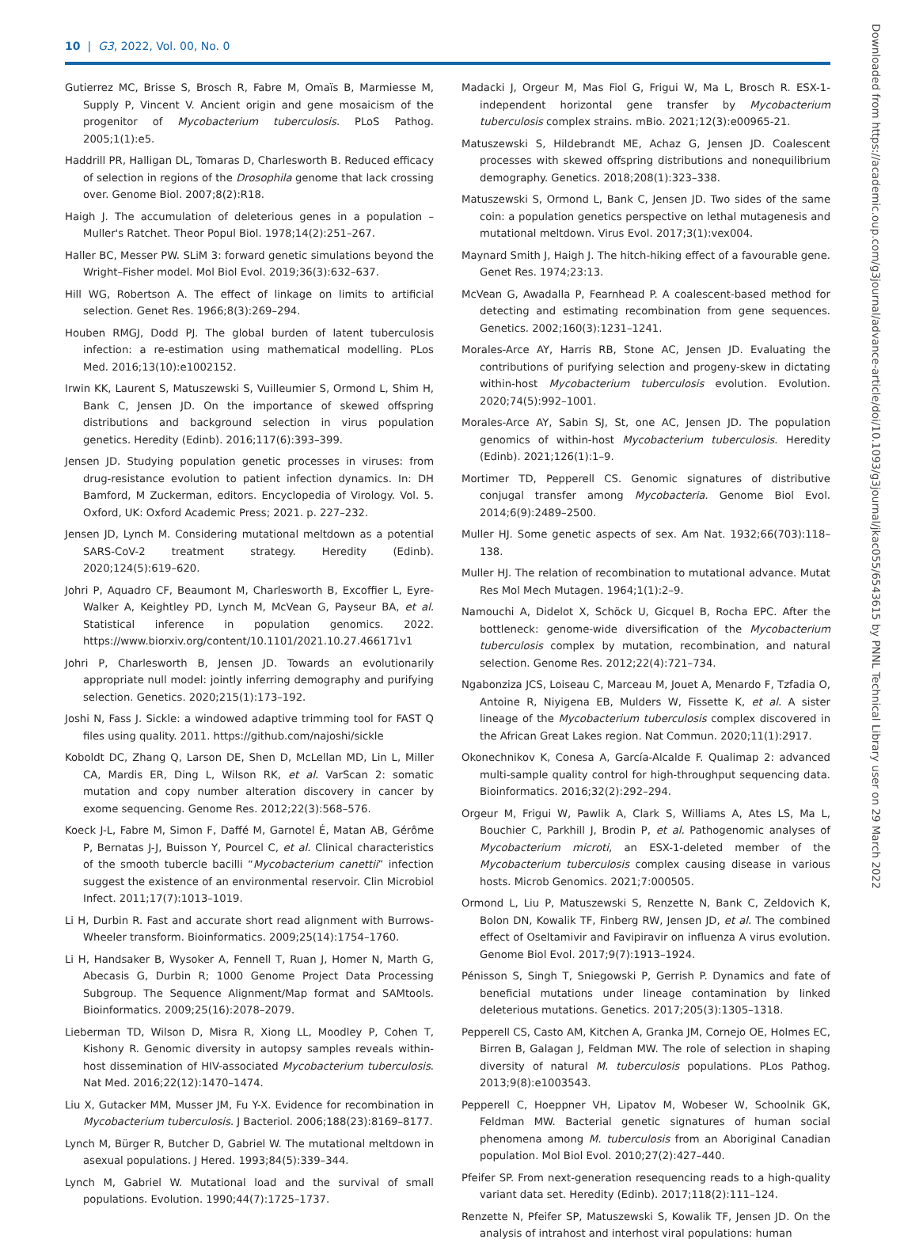10 | G3, 2022, Vol. 00, No. 0
Gutierrez MC, Brisse S, Brosch R, Fabre M, Omaïs B, Marmiesse M, Supply P, Vincent V. Ancient origin and gene mosaicism of the progenitor of Mycobacterium tuberculosis. PLoS Pathog. 2005;1(1):e5.
Haddrill PR, Halligan DL, Tomaras D, Charlesworth B. Reduced efficacy of selection in regions of the Drosophila genome that lack crossing over. Genome Biol. 2007;8(2):R18.
Haigh J. The accumulation of deleterious genes in a population – Muller's Ratchet. Theor Popul Biol. 1978;14(2):251–267.
Haller BC, Messer PW. SLiM 3: forward genetic simulations beyond the Wright–Fisher model. Mol Biol Evol. 2019;36(3):632–637.
Hill WG, Robertson A. The effect of linkage on limits to artificial selection. Genet Res. 1966;8(3):269–294.
Houben RMGJ, Dodd PJ. The global burden of latent tuberculosis infection: a re-estimation using mathematical modelling. PLos Med. 2016;13(10):e1002152.
Irwin KK, Laurent S, Matuszewski S, Vuilleumier S, Ormond L, Shim H, Bank C, Jensen JD. On the importance of skewed offspring distributions and background selection in virus population genetics. Heredity (Edinb). 2016;117(6):393–399.
Jensen JD. Studying population genetic processes in viruses: from drug-resistance evolution to patient infection dynamics. In: DH Bamford, M Zuckerman, editors. Encyclopedia of Virology. Vol. 5. Oxford, UK: Oxford Academic Press; 2021. p. 227–232.
Jensen JD, Lynch M. Considering mutational meltdown as a potential SARS-CoV-2 treatment strategy. Heredity (Edinb). 2020;124(5):619–620.
Johri P, Aquadro CF, Beaumont M, Charlesworth B, Excoffier L, Eyre-Walker A, Keightley PD, Lynch M, McVean G, Payseur BA, et al. Statistical inference in population genomics. 2022. https://www.biorxiv.org/content/10.1101/2021.10.27.466171v1
Johri P, Charlesworth B, Jensen JD. Towards an evolutionarily appropriate null model: jointly inferring demography and purifying selection. Genetics. 2020;215(1):173–192.
Joshi N, Fass J. Sickle: a windowed adaptive trimming tool for FAST Q files using quality. 2011. https://github.com/najoshi/sickle
Koboldt DC, Zhang Q, Larson DE, Shen D, McLellan MD, Lin L, Miller CA, Mardis ER, Ding L, Wilson RK, et al. VarScan 2: somatic mutation and copy number alteration discovery in cancer by exome sequencing. Genome Res. 2012;22(3):568–576.
Koeck J-L, Fabre M, Simon F, Daffé M, Garnotel É, Matan AB, Gérôme P, Bernatas J-J, Buisson Y, Pourcel C, et al. Clinical characteristics of the smooth tubercle bacilli “Mycobacterium canettii” infection suggest the existence of an environmental reservoir. Clin Microbiol Infect. 2011;17(7):1013–1019.
Li H, Durbin R. Fast and accurate short read alignment with Burrows-Wheeler transform. Bioinformatics. 2009;25(14):1754–1760.
Li H, Handsaker B, Wysoker A, Fennell T, Ruan J, Homer N, Marth G, Abecasis G, Durbin R; 1000 Genome Project Data Processing Subgroup. The Sequence Alignment/Map format and SAMtools. Bioinformatics. 2009;25(16):2078–2079.
Lieberman TD, Wilson D, Misra R, Xiong LL, Moodley P, Cohen T, Kishony R. Genomic diversity in autopsy samples reveals within-host dissemination of HIV-associated Mycobacterium tuberculosis. Nat Med. 2016;22(12):1470–1474.
Liu X, Gutacker MM, Musser JM, Fu Y-X. Evidence for recombination in Mycobacterium tuberculosis. J Bacteriol. 2006;188(23):8169–8177.
Lynch M, Bürger R, Butcher D, Gabriel W. The mutational meltdown in asexual populations. J Hered. 1993;84(5):339–344.
Lynch M, Gabriel W. Mutational load and the survival of small populations. Evolution. 1990;44(7):1725–1737.
Madacki J, Orgeur M, Mas Fiol G, Frigui W, Ma L, Brosch R. ESX-1-independent horizontal gene transfer by Mycobacterium tuberculosis complex strains. mBio. 2021;12(3):e00965-21.
Matuszewski S, Hildebrandt ME, Achaz G, Jensen JD. Coalescent processes with skewed offspring distributions and nonequilibrium demography. Genetics. 2018;208(1):323–338.
Matuszewski S, Ormond L, Bank C, Jensen JD. Two sides of the same coin: a population genetics perspective on lethal mutagenesis and mutational meltdown. Virus Evol. 2017;3(1):vex004.
Maynard Smith J, Haigh J. The hitch-hiking effect of a favourable gene. Genet Res. 1974;23:13.
McVean G, Awadalla P, Fearnhead P. A coalescent-based method for detecting and estimating recombination from gene sequences. Genetics. 2002;160(3):1231–1241.
Morales-Arce AY, Harris RB, Stone AC, Jensen JD. Evaluating the contributions of purifying selection and progeny-skew in dictating within-host Mycobacterium tuberculosis evolution. Evolution. 2020;74(5):992–1001.
Morales-Arce AY, Sabin SJ, St, one AC, Jensen JD. The population genomics of within-host Mycobacterium tuberculosis. Heredity (Edinb). 2021;126(1):1–9.
Mortimer TD, Pepperell CS. Genomic signatures of distributive conjugal transfer among Mycobacteria. Genome Biol Evol. 2014;6(9):2489–2500.
Muller HJ. Some genetic aspects of sex. Am Nat. 1932;66(703):118–138.
Muller HJ. The relation of recombination to mutational advance. Mutat Res Mol Mech Mutagen. 1964;1(1):2–9.
Namouchi A, Didelot X, Schöck U, Gicquel B, Rocha EPC. After the bottleneck: genome-wide diversification of the Mycobacterium tuberculosis complex by mutation, recombination, and natural selection. Genome Res. 2012;22(4):721–734.
Ngabonziza JCS, Loiseau C, Marceau M, Jouet A, Menardo F, Tzfadia O, Antoine R, Niyigena EB, Mulders W, Fissette K, et al. A sister lineage of the Mycobacterium tuberculosis complex discovered in the African Great Lakes region. Nat Commun. 2020;11(1):2917.
Okonechnikov K, Conesa A, García-Alcalde F. Qualimap 2: advanced multi-sample quality control for high-throughput sequencing data. Bioinformatics. 2016;32(2):292–294.
Orgeur M, Frigui W, Pawlik A, Clark S, Williams A, Ates LS, Ma L, Bouchier C, Parkhill J, Brodin P, et al. Pathogenomic analyses of Mycobacterium microti, an ESX-1-deleted member of the Mycobacterium tuberculosis complex causing disease in various hosts. Microb Genomics. 2021;7:000505.
Ormond L, Liu P, Matuszewski S, Renzette N, Bank C, Zeldovich K, Bolon DN, Kowalik TF, Finberg RW, Jensen JD, et al. The combined effect of Oseltamivir and Favipiravir on influenza A virus evolution. Genome Biol Evol. 2017;9(7):1913–1924.
Pénisson S, Singh T, Sniegowski P, Gerrish P. Dynamics and fate of beneficial mutations under lineage contamination by linked deleterious mutations. Genetics. 2017;205(3):1305–1318.
Pepperell CS, Casto AM, Kitchen A, Granka JM, Cornejo OE, Holmes EC, Birren B, Galagan J, Feldman MW. The role of selection in shaping diversity of natural M. tuberculosis populations. PLos Pathog. 2013;9(8):e1003543.
Pepperell C, Hoeppner VH, Lipatov M, Wobeser W, Schoolnik GK, Feldman MW. Bacterial genetic signatures of human social phenomena among M. tuberculosis from an Aboriginal Canadian population. Mol Biol Evol. 2010;27(2):427–440.
Pfeifer SP. From next-generation resequencing reads to a high-quality variant data set. Heredity (Edinb). 2017;118(2):111–124.
Renzette N, Pfeifer SP, Matuszewski S, Kowalik TF, Jensen JD. On the analysis of intrahost and interhost viral populations: human
Downloaded from https://academic.oup.com/g3journal/advance-article/doi/10.1093/g3journal/jkac055/6543615 by PNNL Technical Library user on 29 March 2022